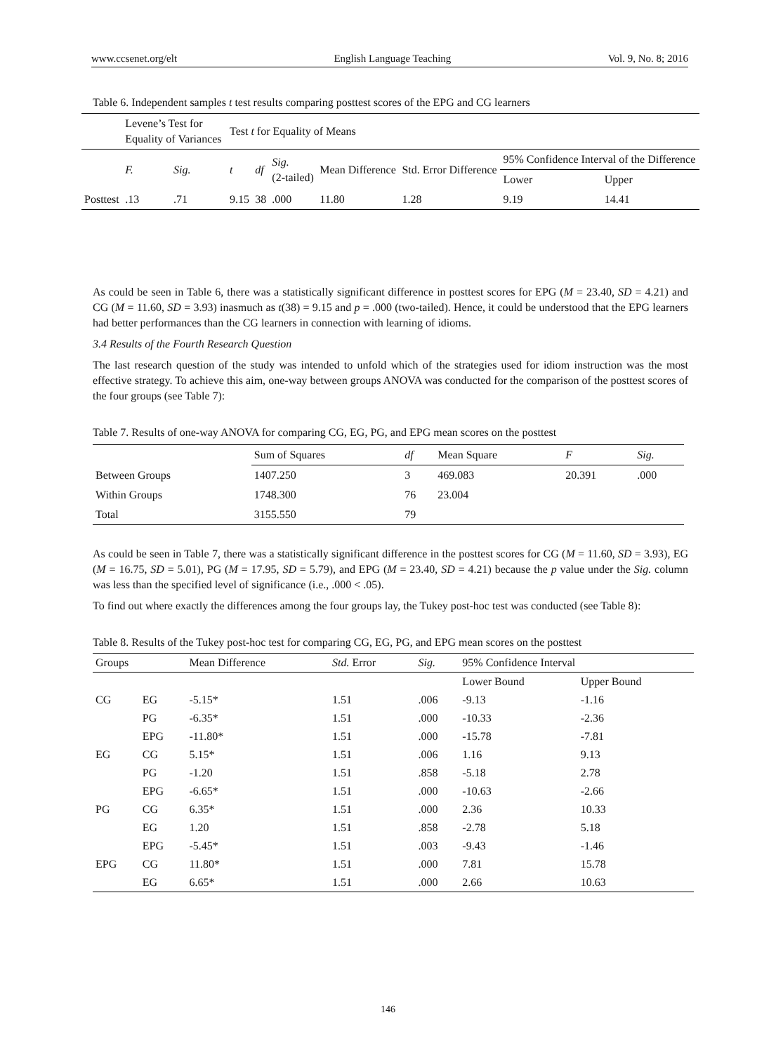www.ccsenet.org/elt English Language Teaching Vol. 9, No. 8; 2016
Table 6. Independent samples t test results comparing posttest scores of the EPG and CG learners
| | Levene’s Test for Equality of Variances | | Test t for Equality of Means | | | | | | |
| --- | --- | --- | --- | --- | --- | --- | --- | --- | --- |
| | F. | Sig. | t | df | Sig. (2-tailed) | Mean Difference | Std. Error Difference | 95% Confidence Interval of the Difference | |
| | | | | | | | | Lower | Upper |
| Posttest | .13 | .71 | 9.15 | 38 | .000 | 11.80 | 1.28 | 9.19 | 14.41 |
As could be seen in Table 6, there was a statistically significant difference in posttest scores for EPG (M = 23.40, SD = 4.21) and CG (M = 11.60, SD = 3.93) inasmuch as t(38) = 9.15 and p = .000 (two-tailed). Hence, it could be understood that the EPG learners had better performances than the CG learners in connection with learning of idioms.
3.4 Results of the Fourth Research Question
The last research question of the study was intended to unfold which of the strategies used for idiom instruction was the most effective strategy. To achieve this aim, one-way between groups ANOVA was conducted for the comparison of the posttest scores of the four groups (see Table 7):
Table 7. Results of one-way ANOVA for comparing CG, EG, PG, and EPG mean scores on the posttest
| | Sum of Squares | df | Mean Square | F | Sig. |
| --- | --- | --- | --- | --- | --- |
| Between Groups | 1407.250 | 3 | 469.083 | 20.391 | .000 |
| Within Groups | 1748.300 | 76 | 23.004 | | |
| Total | 3155.550 | 79 | | | |
As could be seen in Table 7, there was a statistically significant difference in the posttest scores for CG (M = 11.60, SD = 3.93), EG (M = 16.75, SD = 5.01), PG (M = 17.95, SD = 5.79), and EPG (M = 23.40, SD = 4.21) because the p value under the Sig. column was less than the specified level of significance (i.e., .000 < .05).
To find out where exactly the differences among the four groups lay, the Tukey post-hoc test was conducted (see Table 8):
Table 8. Results of the Tukey post-hoc test for comparing CG, EG, PG, and EPG mean scores on the posttest
| Groups | | Mean Difference | Std. Error | Sig. | 95% Confidence Interval | |
| --- | --- | --- | --- | --- | --- | --- |
| | | | | | Lower Bound | Upper Bound |
| CG | EG | -5.15* | 1.51 | .006 | -9.13 | -1.16 |
| | PG | -6.35* | 1.51 | .000 | -10.33 | -2.36 |
| | EPG | -11.80* | 1.51 | .000 | -15.78 | -7.81 |
| EG | CG | 5.15* | 1.51 | .006 | 1.16 | 9.13 |
| | PG | -1.20 | 1.51 | .858 | -5.18 | 2.78 |
| | EPG | -6.65* | 1.51 | .000 | -10.63 | -2.66 |
| PG | CG | 6.35* | 1.51 | .000 | 2.36 | 10.33 |
| | EG | 1.20 | 1.51 | .858 | -2.78 | 5.18 |
| | EPG | -5.45* | 1.51 | .003 | -9.43 | -1.46 |
| EPG | CG | 11.80* | 1.51 | .000 | 7.81 | 15.78 |
| | EG | 6.65* | 1.51 | .000 | 2.66 | 10.63 |
146